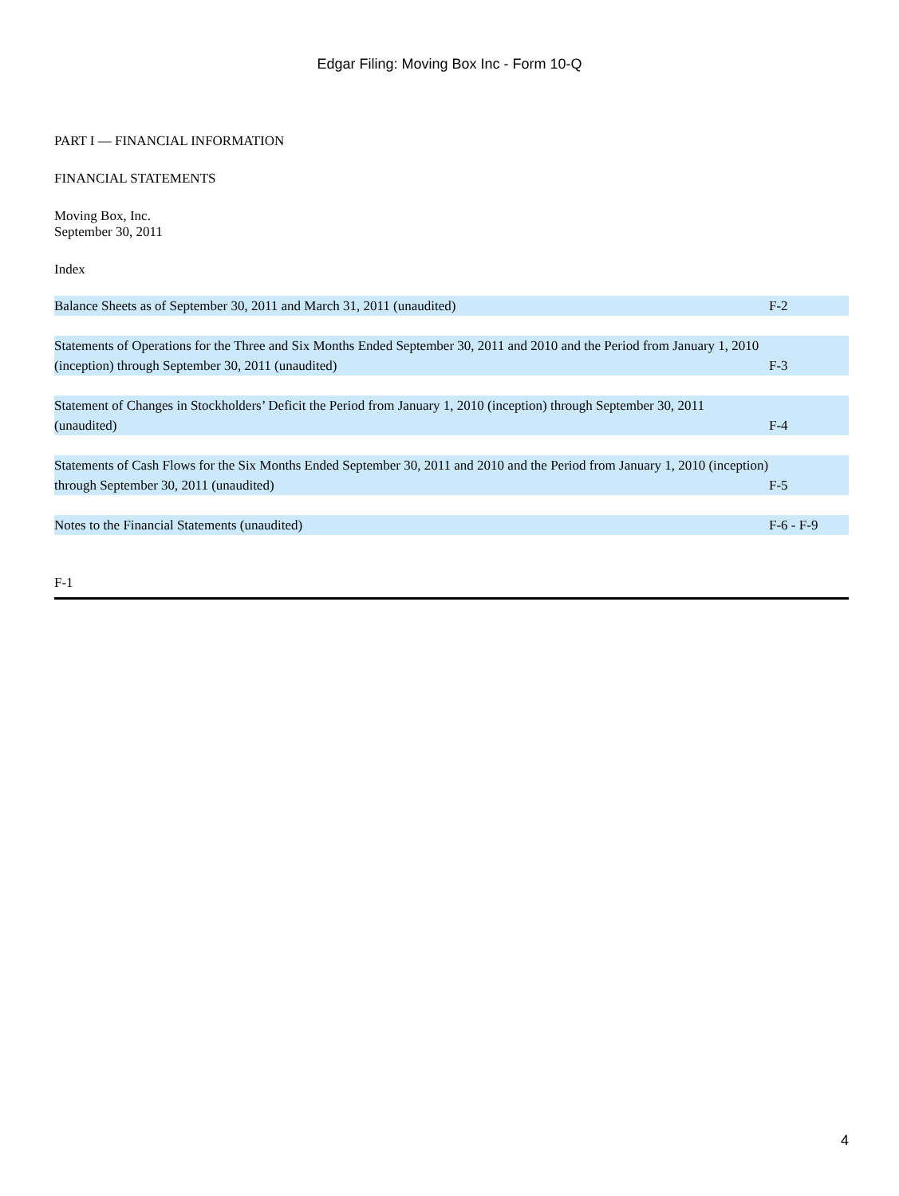Edgar Filing: Moving Box Inc - Form 10-Q
PART I — FINANCIAL INFORMATION
FINANCIAL STATEMENTS
Moving Box, Inc.
September 30, 2011
Index
| Balance Sheets as of September 30, 2011 and March 31, 2011 (unaudited) | F-2 |
| Statements of Operations for the Three and Six Months Ended September 30, 2011 and 2010 and the Period from January 1, 2010 (inception) through September 30, 2011 (unaudited) | F-3 |
| Statement of Changes in Stockholders’ Deficit the Period from January 1, 2010 (inception) through September 30, 2011 (unaudited) | F-4 |
| Statements of Cash Flows for the Six Months Ended September 30, 2011 and 2010 and the Period from January 1, 2010 (inception) through September 30, 2011 (unaudited) | F-5 |
| Notes to the Financial Statements (unaudited) | F-6 - F-9 |
F-1
4